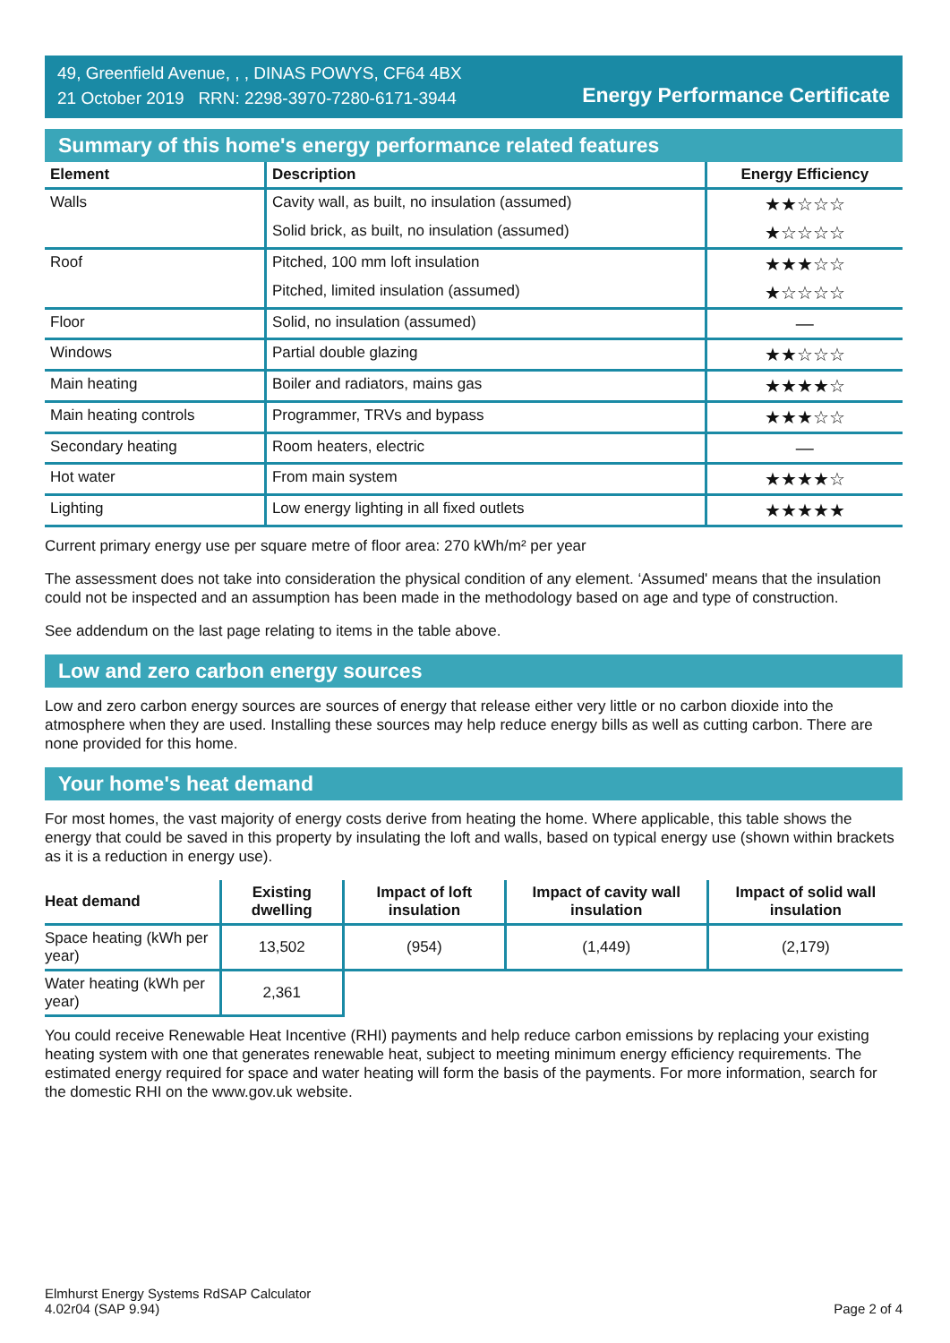49, Greenfield Avenue, , , DINAS POWYS, CF64 4BX
21 October 2019 RRN: 2298-3970-7280-6171-3944
Energy Performance Certificate
Summary of this home's energy performance related features
| Element | Description | Energy Efficiency |
| --- | --- | --- |
| Walls | Cavity wall, as built, no insulation (assumed) | ★★☆☆☆ |
| | Solid brick, as built, no insulation (assumed) | ★☆☆☆☆ |
| Roof | Pitched, 100 mm loft insulation | ★★★☆☆ |
| | Pitched, limited insulation (assumed) | ★☆☆☆☆ |
| Floor | Solid, no insulation (assumed) | — |
| Windows | Partial double glazing | ★★☆☆☆ |
| Main heating | Boiler and radiators, mains gas | ★★★★☆ |
| Main heating controls | Programmer, TRVs and bypass | ★★★☆☆ |
| Secondary heating | Room heaters, electric | — |
| Hot water | From main system | ★★★★☆ |
| Lighting | Low energy lighting in all fixed outlets | ★★★★★ |
Current primary energy use per square metre of floor area: 270 kWh/m² per year
The assessment does not take into consideration the physical condition of any element. ‘Assumed' means that the insulation could not be inspected and an assumption has been made in the methodology based on age and type of construction.
See addendum on the last page relating to items in the table above.
Low and zero carbon energy sources
Low and zero carbon energy sources are sources of energy that release either very little or no carbon dioxide into the atmosphere when they are used. Installing these sources may help reduce energy bills as well as cutting carbon. There are none provided for this home.
Your home's heat demand
For most homes, the vast majority of energy costs derive from heating the home. Where applicable, this table shows the energy that could be saved in this property by insulating the loft and walls, based on typical energy use (shown within brackets as it is a reduction in energy use).
| Heat demand | Existing dwelling | Impact of loft insulation | Impact of cavity wall insulation | Impact of solid wall insulation |
| --- | --- | --- | --- | --- |
| Space heating (kWh per year) | 13,502 | (954) | (1,449) | (2,179) |
| Water heating (kWh per year) | 2,361 | | | |
You could receive Renewable Heat Incentive (RHI) payments and help reduce carbon emissions by replacing your existing heating system with one that generates renewable heat, subject to meeting minimum energy efficiency requirements. The estimated energy required for space and water heating will form the basis of the payments. For more information, search for the domestic RHI on the www.gov.uk website.
Elmhurst Energy Systems RdSAP Calculator
4.02r04 (SAP 9.94)
Page 2 of 4